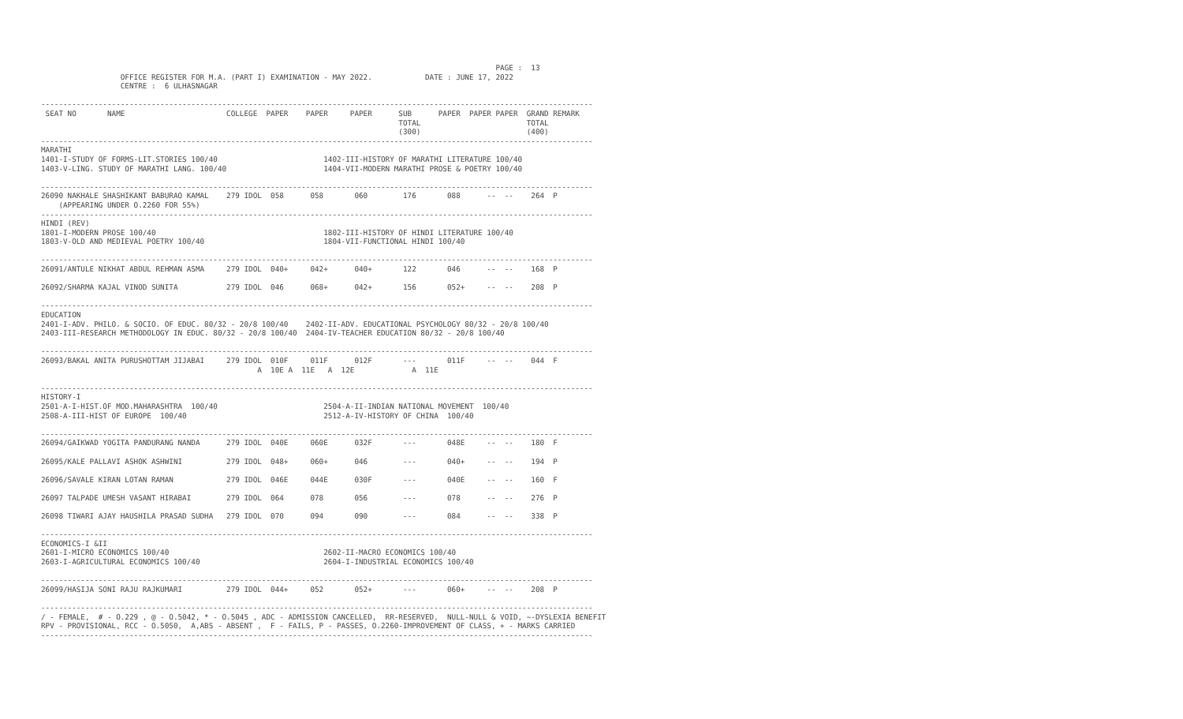PAGE :  13
                  OFFICE REGISTER FOR M.A. (PART I) EXAMINATION - MAY 2022.            DATE : JUNE 17, 2022
                  CENTRE :  6 ULHASNAGAR

-----------------------------------------------------------------------------------------------------------------------------
 SEAT NO       NAME                       COLLEGE  PAPER    PAPER     PAPER      SUB      PAPER  PAPER PAPER  GRAND REMARK
                                                                                 TOTAL                        TOTAL
                                                                                 (300)                        (400)
-----------------------------------------------------------------------------------------------------------------------------
MARATHI
1401-I-STUDY OF FORMS-LIT.STORIES 100/40                        1402-III-HISTORY OF MARATHI LITERATURE 100/40
1403-V-LING. STUDY OF MARATHI LANG. 100/40                      1404-VII-MODERN MARATHI PROSE & POETRY 100/40

-----------------------------------------------------------------------------------------------------------------------------
26090 NAKHALE SHASHIKANT BABURAO KAMAL    279 IDOL  058      058       060        176       088      --  --    264  P
    (APPEARING UNDER O.2260 FOR 55%)
-----------------------------------------------------------------------------------------------------------------------------
HINDI (REV)
1801-I-MODERN PROSE 100/40                                      1802-III-HISTORY OF HINDI LITERATURE 100/40
1803-V-OLD AND MEDIEVAL POETRY 100/40                           1804-VII-FUNCTIONAL HINDI 100/40

-----------------------------------------------------------------------------------------------------------------------------
26091/ANTULE NIKHAT ABDUL REHMAN ASMA     279 IDOL  040+     042+      040+       122       046      --  --    168  P

26092/SHARMA KAJAL VINOD SUNITA           279 IDOL  046      068+      042+       156       052+     --  --    208  P

-----------------------------------------------------------------------------------------------------------------------------
EDUCATION
2401-I-ADV. PHILO. & SOCIO. OF EDUC. 80/32 - 20/8 100/40    2402-II-ADV. EDUCATIONAL PSYCHOLOGY 80/32 - 20/8 100/40
2403-III-RESEARCH METHODOLOGY IN EDUC. 80/32 - 20/8 100/40  2404-IV-TEACHER EDUCATION 80/32 - 20/8 100/40

-----------------------------------------------------------------------------------------------------------------------------
26093/BAKAL ANITA PURUSHOTTAM JIJABAI     279 IDOL  010F     011F      012F       ---       011F     --  --    044  F
                                                 A  10E A  11E   A  12E             A  11E

-----------------------------------------------------------------------------------------------------------------------------
HISTORY-I
2501-A-I-HIST.OF MOD.MAHARASHTRA  100/40                        2504-A-II-INDIAN NATIONAL MOVEMENT  100/40
2508-A-III-HIST OF EUROPE  100/40                               2512-A-IV-HISTORY OF CHINA  100/40

-----------------------------------------------------------------------------------------------------------------------------
26094/GAIKWAD YOGITA PANDURANG NANDA      279 IDOL  040E     060E      032F       ---       048E     --  --    180  F

26095/KALE PALLAVI ASHOK ASHWINI          279 IDOL  048+     060+      046        ---       040+     --  --    194  P

26096/SAVALE KIRAN LOTAN RAMAN            279 IDOL  046E     044E      030F       ---       040E     --  --    160  F

26097 TALPADE UMESH VASANT HIRABAI        279 IDOL  064      078       056        ---       078      --  --    276  P

26098 TIWARI AJAY HAUSHILA PRASAD SUDHA   279 IDOL  070      094       090        ---       084      --  --    338  P

-----------------------------------------------------------------------------------------------------------------------------
ECONOMICS-I &II
2601-I-MICRO ECONOMICS 100/40                                   2602-II-MACRO ECONOMICS 100/40
2603-I-AGRICULTURAL ECONOMICS 100/40                            2604-I-INDUSTRIAL ECONOMICS 100/40

-----------------------------------------------------------------------------------------------------------------------------
26099/HASIJA SONI RAJU RAJKUMARI          279 IDOL  044+     052       052+       ---       060+     --  --    208  P

-----------------------------------------------------------------------------------------------------------------------------
/ - FEMALE,  # - O.229 , @ - O.5042, * - O.5045 , ADC - ADMISSION CANCELLED,  RR-RESERVED,  NULL-NULL & VOID, ~-DYSLEXIA BENEFIT
RPV - PROVISIONAL, RCC - O.5050,  A,ABS - ABSENT ,  F - FAILS, P - PASSES, O.2260-IMPROVEMENT OF CLASS, + - MARKS CARRIED
-----------------------------------------------------------------------------------------------------------------------------